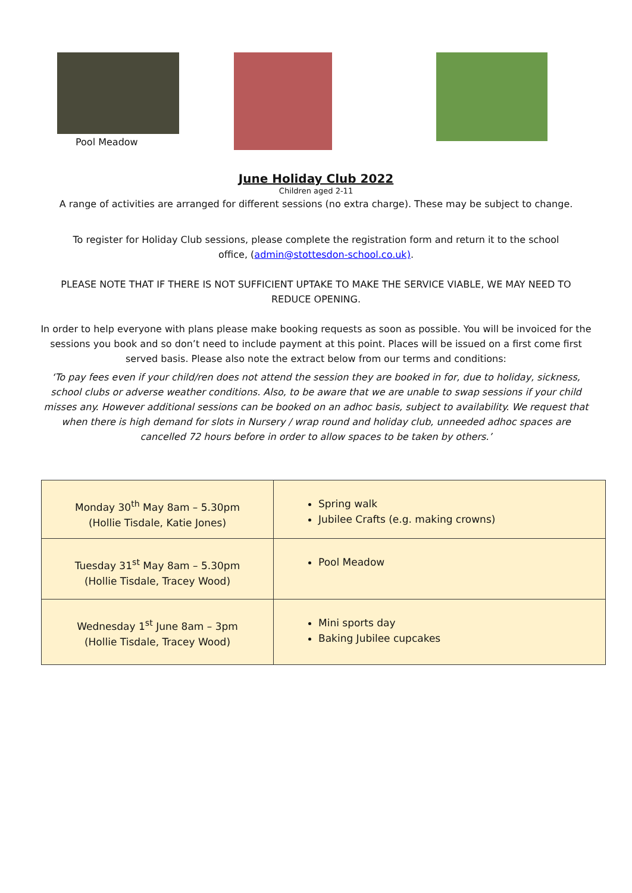Pool Meadow
June Holiday Club 2022
Children aged 2-11
A range of activities are arranged for different sessions (no extra charge). These may be subject to change.
To register for Holiday Club sessions, please complete the registration form and return it to the school office, (admin@stottesdon-school.co.uk).
PLEASE NOTE THAT IF THERE IS NOT SUFFICIENT UPTAKE TO MAKE THE SERVICE VIABLE, WE MAY NEED TO REDUCE OPENING.
In order to help everyone with plans please make booking requests as soon as possible. You will be invoiced for the sessions you book and so don’t need to include payment at this point. Places will be issued on a first come first served basis. Please also note the extract below from our terms and conditions:
‘To pay fees even if your child/ren does not attend the session they are booked in for, due to holiday, sickness, school clubs or adverse weather conditions. Also, to be aware that we are unable to swap sessions if your child misses any. However additional sessions can be booked on an adhoc basis, subject to availability. We request that when there is high demand for slots in Nursery / wrap round and holiday club, unneeded adhoc spaces are cancelled 72 hours before in order to allow spaces to be taken by others.’
| Monday 30<sup>th</sup> May 8am – 5.30pm (Hollie Tisdale, Katie Jones) | Spring walk Jubilee Crafts (e.g. making crowns) |
| Tuesday 31<sup>st</sup> May 8am – 5.30pm (Hollie Tisdale, Tracey Wood) | Pool Meadow |
| Wednesday 1<sup>st</sup> June 8am – 3pm (Hollie Tisdale, Tracey Wood) | Mini sports day Baking Jubilee cupcakes |